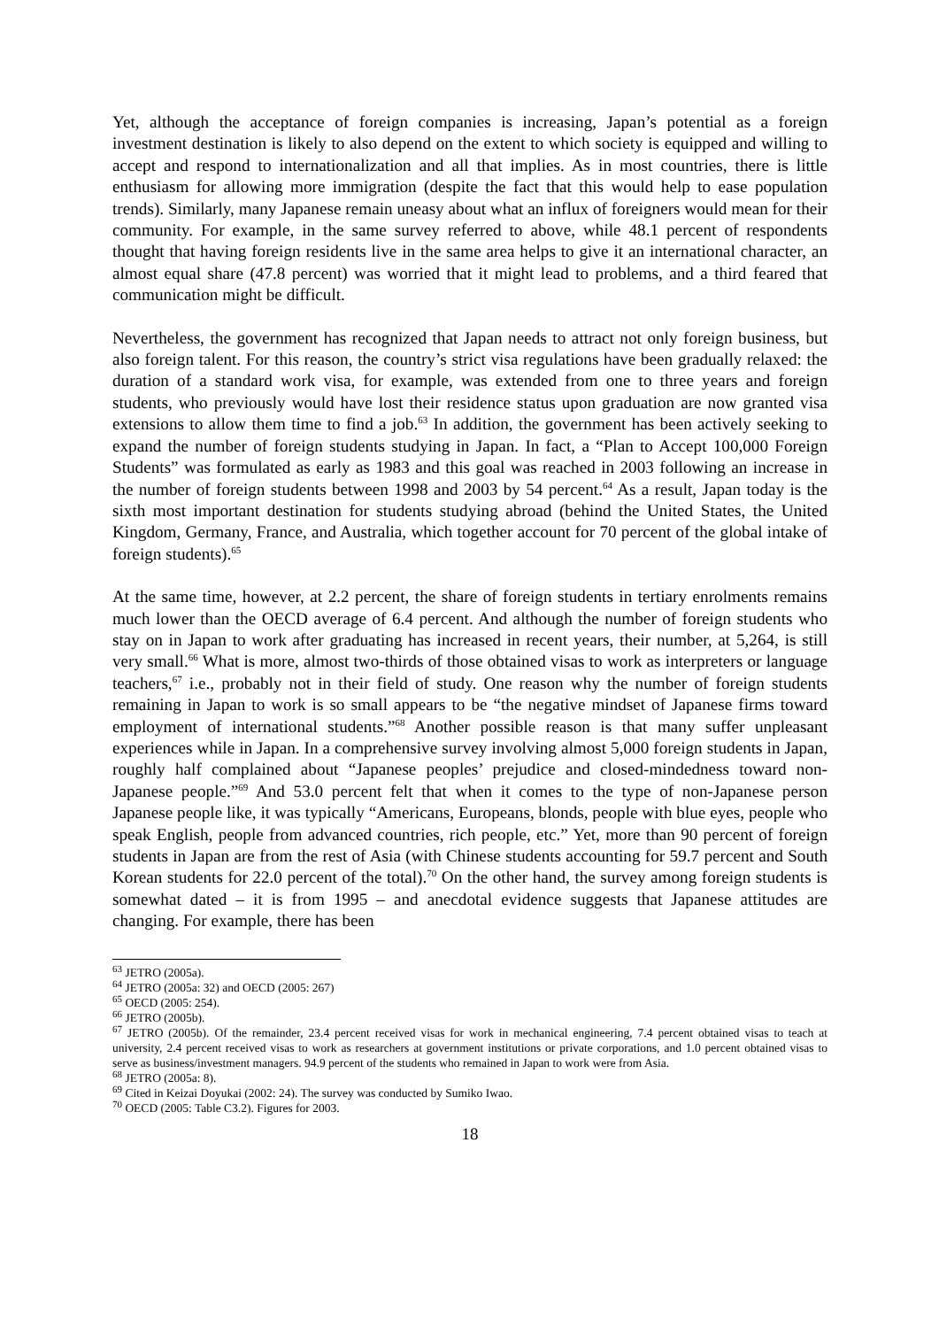Yet, although the acceptance of foreign companies is increasing, Japan’s potential as a foreign investment destination is likely to also depend on the extent to which society is equipped and willing to accept and respond to internationalization and all that implies. As in most countries, there is little enthusiasm for allowing more immigration (despite the fact that this would help to ease population trends). Similarly, many Japanese remain uneasy about what an influx of foreigners would mean for their community. For example, in the same survey referred to above, while 48.1 percent of respondents thought that having foreign residents live in the same area helps to give it an international character, an almost equal share (47.8 percent) was worried that it might lead to problems, and a third feared that communication might be difficult.
Nevertheless, the government has recognized that Japan needs to attract not only foreign business, but also foreign talent. For this reason, the country’s strict visa regulations have been gradually relaxed: the duration of a standard work visa, for example, was extended from one to three years and foreign students, who previously would have lost their residence status upon graduation are now granted visa extensions to allow them time to find a job.<sup>63</sup> In addition, the government has been actively seeking to expand the number of foreign students studying in Japan. In fact, a “Plan to Accept 100,000 Foreign Students” was formulated as early as 1983 and this goal was reached in 2003 following an increase in the number of foreign students between 1998 and 2003 by 54 percent.<sup>64</sup> As a result, Japan today is the sixth most important destination for students studying abroad (behind the United States, the United Kingdom, Germany, France, and Australia, which together account for 70 percent of the global intake of foreign students).<sup>65</sup>
At the same time, however, at 2.2 percent, the share of foreign students in tertiary enrolments remains much lower than the OECD average of 6.4 percent. And although the number of foreign students who stay on in Japan to work after graduating has increased in recent years, their number, at 5,264, is still very small.<sup>66</sup> What is more, almost two-thirds of those obtained visas to work as interpreters or language teachers,<sup>67</sup> i.e., probably not in their field of study. One reason why the number of foreign students remaining in Japan to work is so small appears to be “the negative mindset of Japanese firms toward employment of international students.”<sup>68</sup> Another possible reason is that many suffer unpleasant experiences while in Japan. In a comprehensive survey involving almost 5,000 foreign students in Japan, roughly half complained about “Japanese peoples’ prejudice and closed-mindedness toward non-Japanese people.”<sup>69</sup> And 53.0 percent felt that when it comes to the type of non-Japanese person Japanese people like, it was typically “Americans, Europeans, blonds, people with blue eyes, people who speak English, people from advanced countries, rich people, etc.” Yet, more than 90 percent of foreign students in Japan are from the rest of Asia (with Chinese students accounting for 59.7 percent and South Korean students for 22.0 percent of the total).<sup>70</sup> On the other hand, the survey among foreign students is somewhat dated – it is from 1995 – and anecdotal evidence suggests that Japanese attitudes are changing. For example, there has been
<sup>63</sup> JETRO (2005a).
<sup>64</sup> JETRO (2005a: 32) and OECD (2005: 267)
<sup>65</sup> OECD (2005: 254).
<sup>66</sup> JETRO (2005b).
<sup>67</sup> JETRO (2005b). Of the remainder, 23.4 percent received visas for work in mechanical engineering, 7.4 percent obtained visas to teach at university, 2.4 percent received visas to work as researchers at government institutions or private corporations, and 1.0 percent obtained visas to serve as business/investment managers. 94.9 percent of the students who remained in Japan to work were from Asia.
<sup>68</sup> JETRO (2005a: 8).
<sup>69</sup> Cited in Keizai Doyukai (2002: 24). The survey was conducted by Sumiko Iwao.
<sup>70</sup> OECD (2005: Table C3.2). Figures for 2003.
18